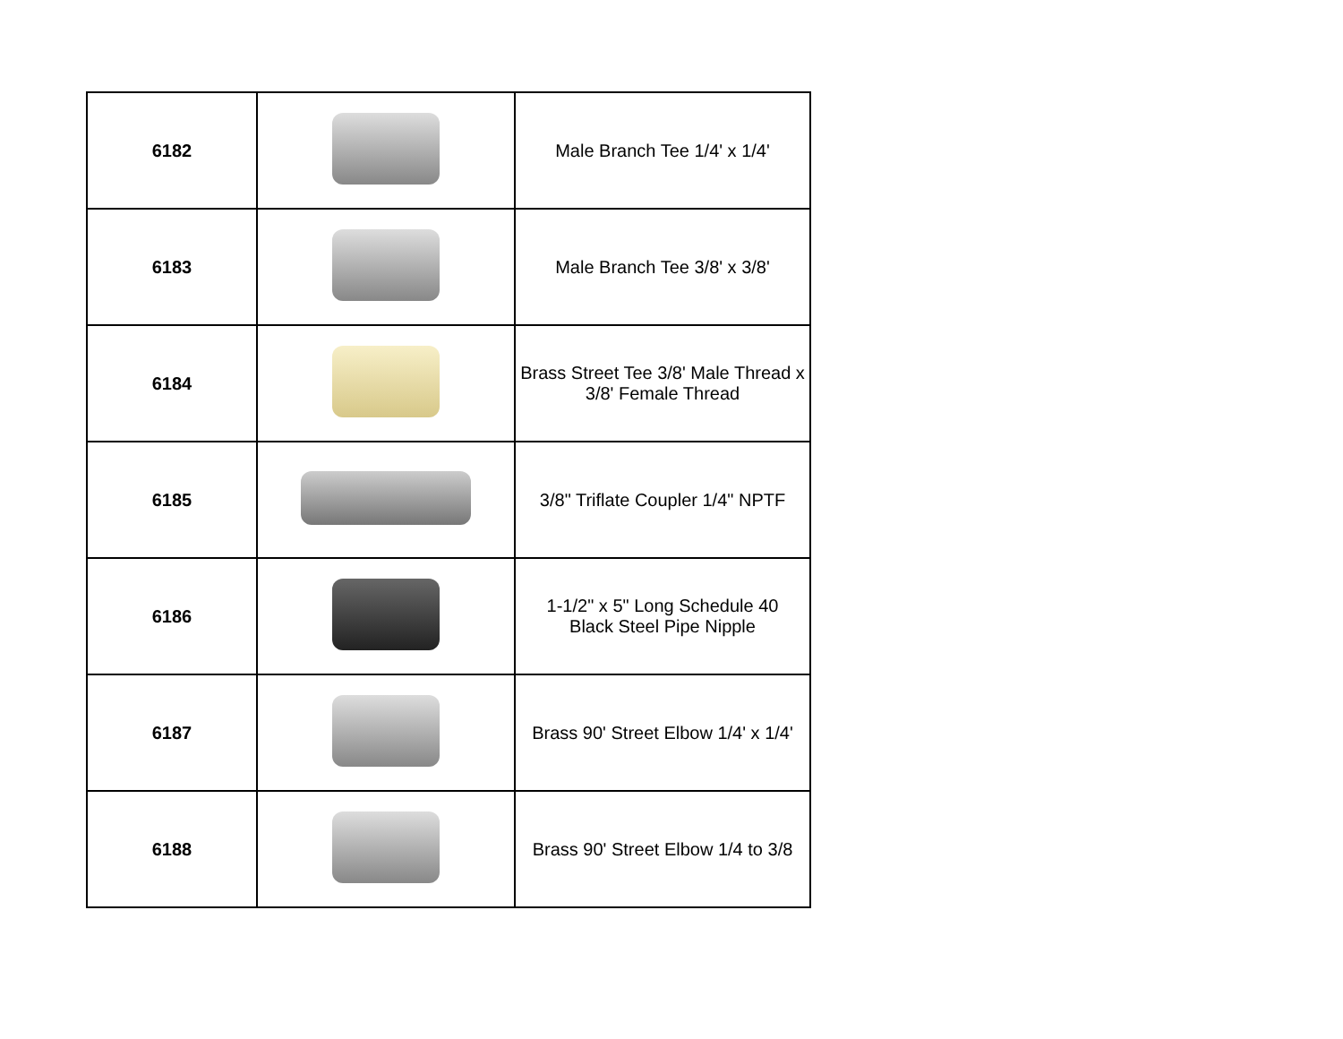| 6182 | | Male Branch Tee 1/4' x 1/4' |
| 6183 | | Male Branch Tee 3/8' x 3/8' |
| 6184 | | Brass Street Tee 3/8' Male Thread x 3/8' Female Thread |
| 6185 | | 3/8" Triflate Coupler 1/4" NPTF |
| 6186 | | 1-1/2" x 5" Long Schedule 40 Black Steel Pipe Nipple |
| 6187 | | Brass 90' Street Elbow 1/4' x 1/4' |
| 6188 | | Brass 90' Street Elbow 1/4 to 3/8 |